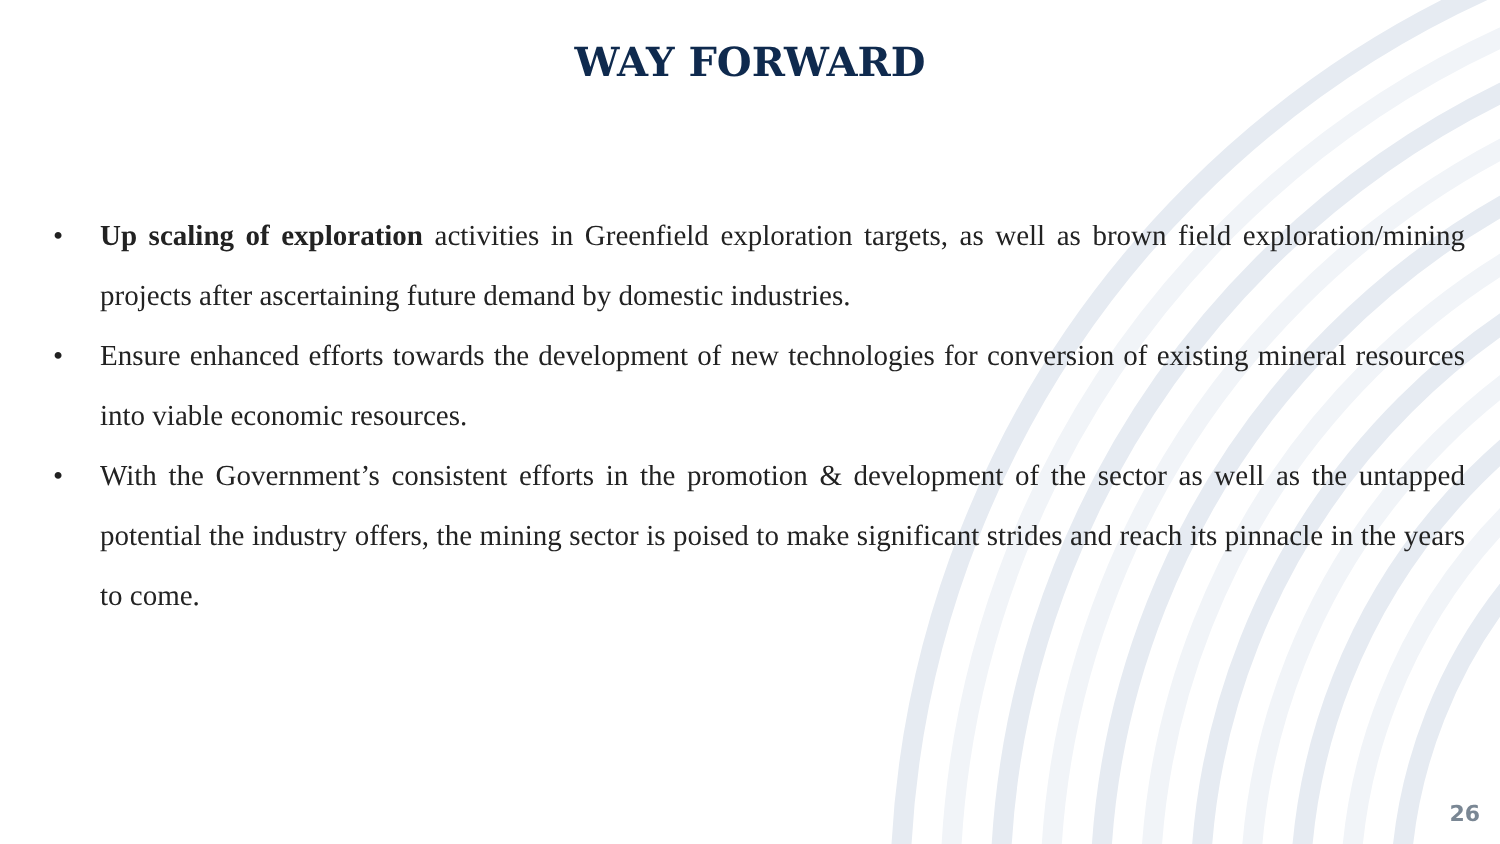WAY FORWARD
• Up scaling of exploration activities in Greenfield exploration targets, as well as brown field exploration/mining projects after ascertaining future demand by domestic industries.
• Ensure enhanced efforts towards the development of new technologies for conversion of existing mineral resources into viable economic resources.
• With the Government’s consistent efforts in the promotion & development of the sector as well as the untapped potential the industry offers, the mining sector is poised to make significant strides and reach its pinnacle in the years to come.
26